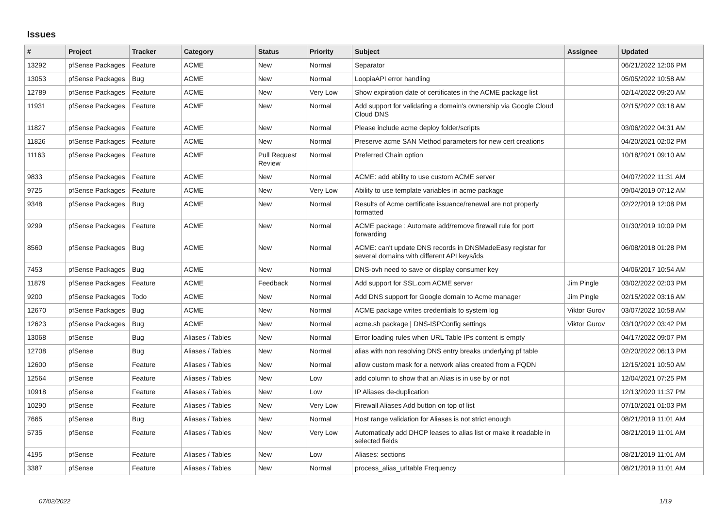Issues
| # | Project | Tracker | Category | Status | Priority | Subject | Assignee | Updated |
| --- | --- | --- | --- | --- | --- | --- | --- | --- |
| 13292 | pfSense Packages | Feature | ACME | New | Normal | Separator | | 06/21/2022 12:06 PM |
| 13053 | pfSense Packages | Bug | ACME | New | Normal | LoopiaAPI error handling | | 05/05/2022 10:58 AM |
| 12789 | pfSense Packages | Feature | ACME | New | Very Low | Show expiration date of certificates in the ACME package list | | 02/14/2022 09:20 AM |
| 11931 | pfSense Packages | Feature | ACME | New | Normal | Add support for validating a domain's ownership via Google Cloud Cloud DNS | | 02/15/2022 03:18 AM |
| 11827 | pfSense Packages | Feature | ACME | New | Normal | Please include acme deploy folder/scripts | | 03/06/2022 04:31 AM |
| 11826 | pfSense Packages | Feature | ACME | New | Normal | Preserve acme SAN Method parameters for new cert creations | | 04/20/2021 02:02 PM |
| 11163 | pfSense Packages | Feature | ACME | Pull Request Review | Normal | Preferred Chain option | | 10/18/2021 09:10 AM |
| 9833 | pfSense Packages | Feature | ACME | New | Normal | ACME: add ability to use custom ACME server | | 04/07/2022 11:31 AM |
| 9725 | pfSense Packages | Feature | ACME | New | Very Low | Ability to use template variables in acme package | | 09/04/2019 07:12 AM |
| 9348 | pfSense Packages | Bug | ACME | New | Normal | Results of Acme certificate issuance/renewal are not properly formatted | | 02/22/2019 12:08 PM |
| 9299 | pfSense Packages | Feature | ACME | New | Normal | ACME package : Automate add/remove firewall rule for port forwarding | | 01/30/2019 10:09 PM |
| 8560 | pfSense Packages | Bug | ACME | New | Normal | ACME: can't update DNS records in DNSMadeEasy registar for several domains with different API keys/ids | | 06/08/2018 01:28 PM |
| 7453 | pfSense Packages | Bug | ACME | New | Normal | DNS-ovh need to save or display consumer key | | 04/06/2017 10:54 AM |
| 11879 | pfSense Packages | Feature | ACME | Feedback | Normal | Add support for SSL.com ACME server | Jim Pingle | 03/02/2022 02:03 PM |
| 9200 | pfSense Packages | Todo | ACME | New | Normal | Add DNS support for Google domain to Acme manager | Jim Pingle | 02/15/2022 03:16 AM |
| 12670 | pfSense Packages | Bug | ACME | New | Normal | ACME package writes credentials to system log | Viktor Gurov | 03/07/2022 10:58 AM |
| 12623 | pfSense Packages | Bug | ACME | New | Normal | acme.sh package / DNS-ISPConfig settings | Viktor Gurov | 03/10/2022 03:42 PM |
| 13068 | pfSense | Bug | Aliases / Tables | New | Normal | Error loading rules when URL Table IPs content is empty | | 04/17/2022 09:07 PM |
| 12708 | pfSense | Bug | Aliases / Tables | New | Normal | alias with non resolving DNS entry breaks underlying pf table | | 02/20/2022 06:13 PM |
| 12600 | pfSense | Feature | Aliases / Tables | New | Normal | allow custom mask for a network alias created from a FQDN | | 12/15/2021 10:50 AM |
| 12564 | pfSense | Feature | Aliases / Tables | New | Low | add column to show that an Alias is in use by or not | | 12/04/2021 07:25 PM |
| 10918 | pfSense | Feature | Aliases / Tables | New | Low | IP Aliases de-duplication | | 12/13/2020 11:37 PM |
| 10290 | pfSense | Feature | Aliases / Tables | New | Very Low | Firewall Aliases Add button on top of list | | 07/10/2021 01:03 PM |
| 7665 | pfSense | Bug | Aliases / Tables | New | Normal | Host range validation for Aliases is not strict enough | | 08/21/2019 11:01 AM |
| 5735 | pfSense | Feature | Aliases / Tables | New | Very Low | Automaticaly add DHCP leases to alias list or make it readable in selected fields | | 08/21/2019 11:01 AM |
| 4195 | pfSense | Feature | Aliases / Tables | New | Low | Aliases: sections | | 08/21/2019 11:01 AM |
| 3387 | pfSense | Feature | Aliases / Tables | New | Normal | process_alias_urltable Frequency | | 08/21/2019 11:01 AM |
07/02/2022 1/19